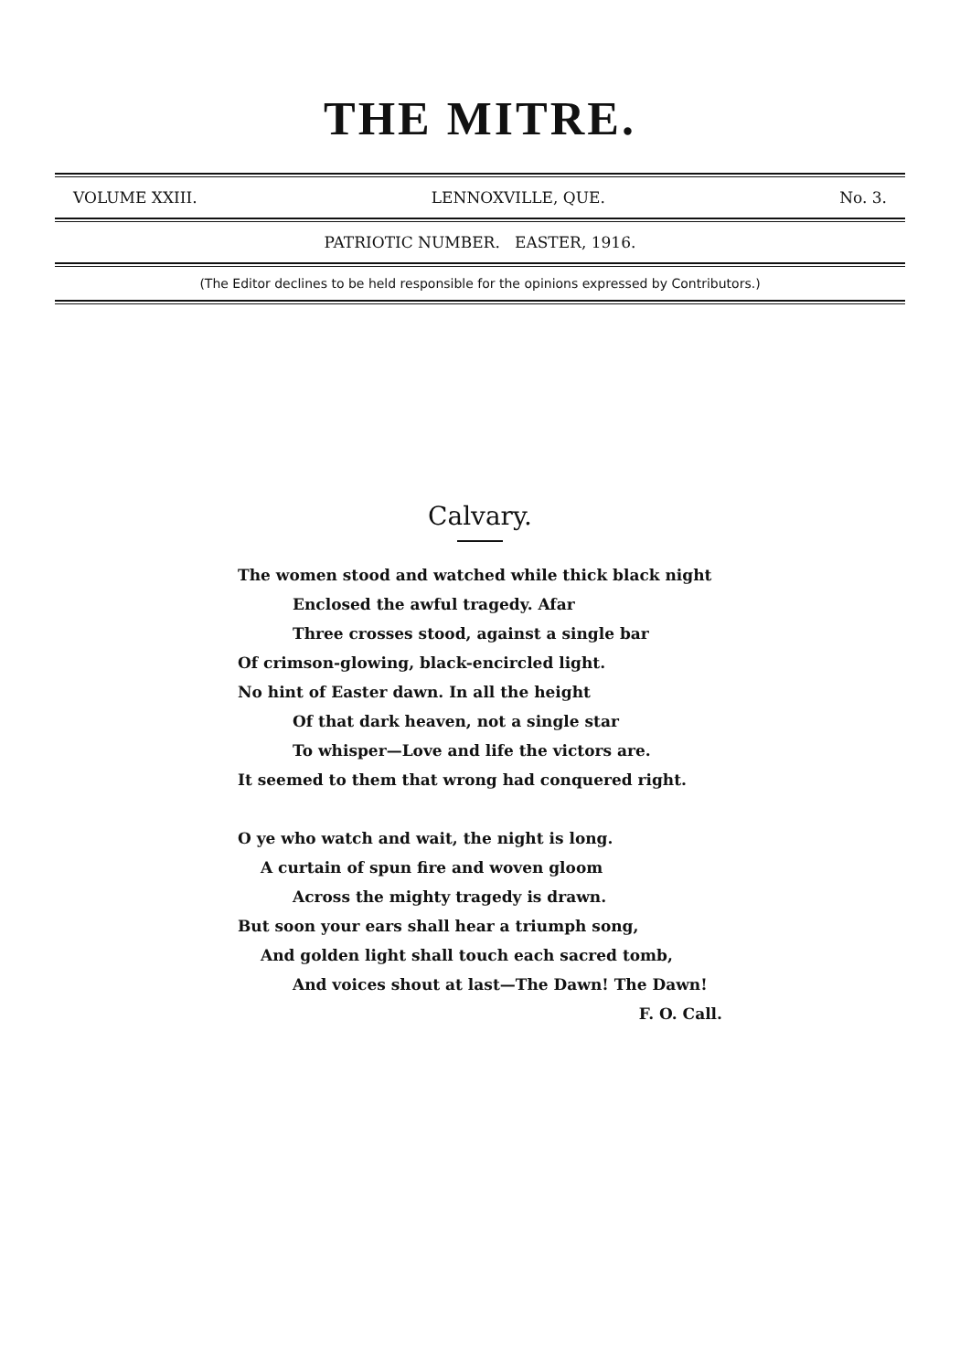THE MITRE.
VOLUME XXIII. LENNOXVILLE, QUE. No. 3.
PATRIOTIC NUMBER. EASTER, 1916.
(The Editor declines to be held responsible for the opinions expressed by Contributors.)
Calvary.
The women stood and watched while thick black night
Enclosed the awful tragedy. Afar
Three crosses stood, against a single bar
Of crimson-glowing, black-encircled light.
No hint of Easter dawn. In all the height
Of that dark heaven, not a single star
To whisper—Love and life the victors are.
It seemed to them that wrong had conquered right.
O ye who watch and wait, the night is long.
A curtain of spun fire and woven gloom
Across the mighty tragedy is drawn.
But soon your ears shall hear a triumph song,
And golden light shall touch each sacred tomb,
And voices shout at last—The Dawn! The Dawn!
F. O. Call.